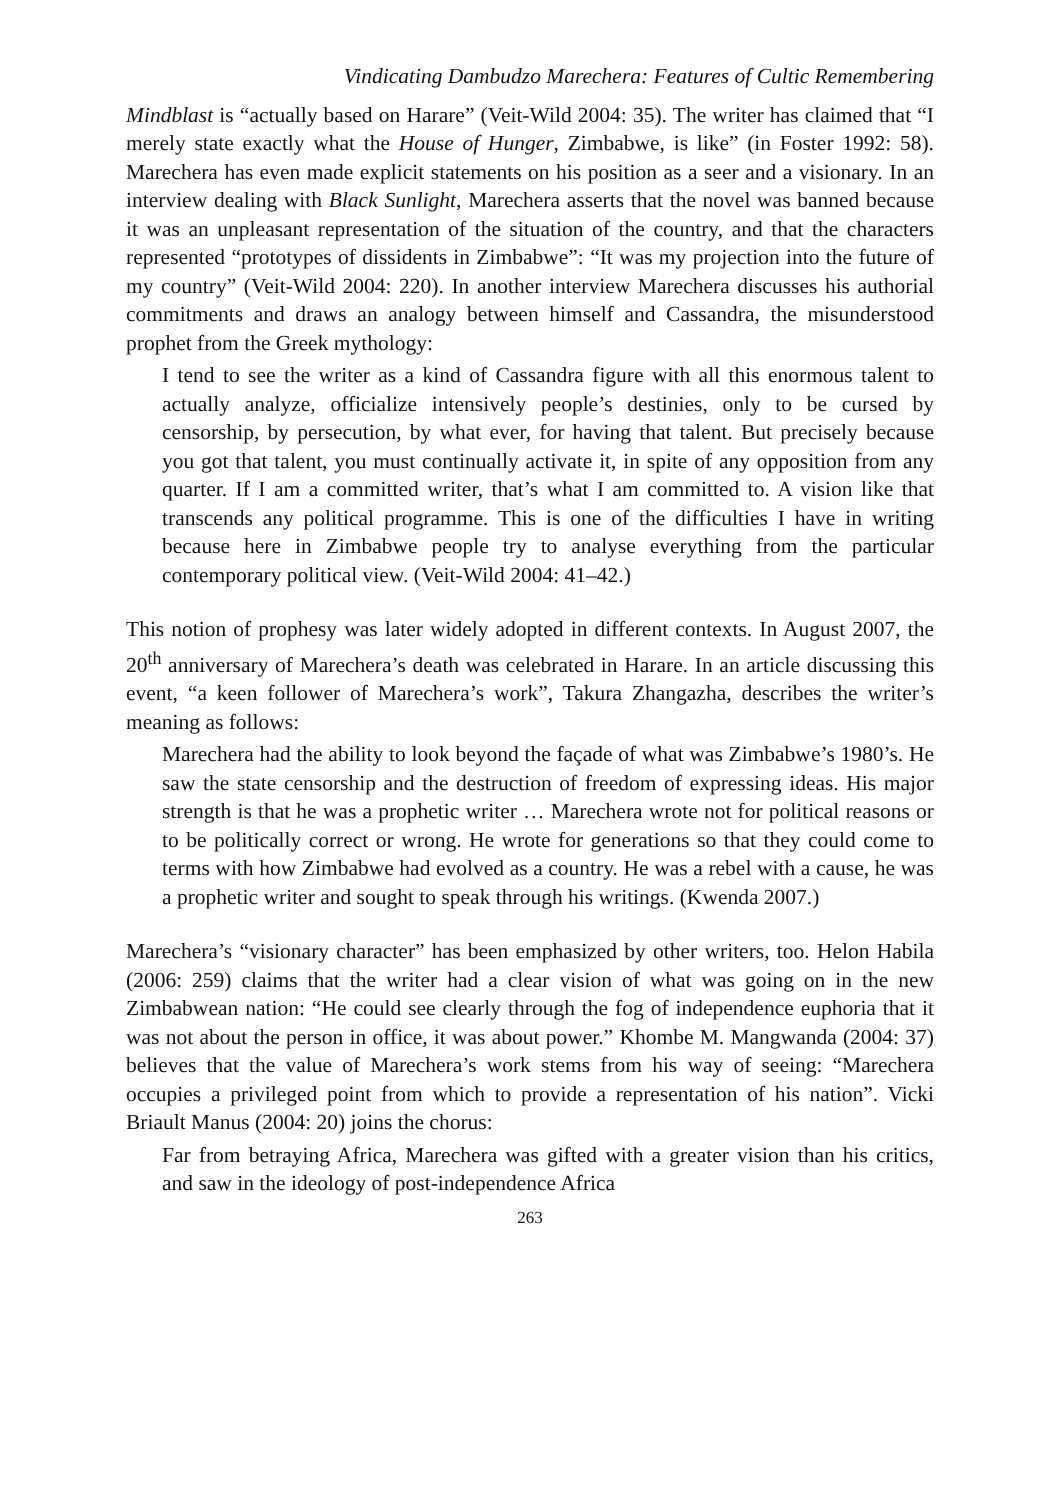Vindicating Dambudzo Marechera: Features of Cultic Remembering
Mindblast is “actually based on Harare” (Veit-Wild 2004: 35). The writer has claimed that “I merely state exactly what the House of Hunger, Zimbabwe, is like” (in Foster 1992: 58). Marechera has even made explicit statements on his position as a seer and a visionary. In an interview dealing with Black Sunlight, Marechera asserts that the novel was banned because it was an unpleasant representation of the situation of the country, and that the characters represented “prototypes of dissidents in Zimbabwe”: “It was my projection into the future of my country” (Veit-Wild 2004: 220). In another interview Marechera discusses his authorial commitments and draws an analogy between himself and Cassandra, the misunderstood prophet from the Greek mythology:
I tend to see the writer as a kind of Cassandra figure with all this enormous talent to actually analyze, officialize intensively people’s destinies, only to be cursed by censorship, by persecution, by what ever, for having that talent. But precisely because you got that talent, you must continually activate it, in spite of any opposition from any quarter. If I am a committed writer, that’s what I am committed to. A vision like that transcends any political programme. This is one of the difficulties I have in writing because here in Zimbabwe people try to analyse everything from the particular contemporary political view. (Veit-Wild 2004: 41–42.)
This notion of prophesy was later widely adopted in different contexts. In August 2007, the 20<sup>th</sup> anniversary of Marechera’s death was celebrated in Harare. In an article discussing this event, “a keen follower of Marechera’s work”, Takura Zhangazha, describes the writer’s meaning as follows:
Marechera had the ability to look beyond the façade of what was Zimbabwe’s 1980’s. He saw the state censorship and the destruction of freedom of expressing ideas. His major strength is that he was a prophetic writer … Marechera wrote not for political reasons or to be politically correct or wrong. He wrote for generations so that they could come to terms with how Zimbabwe had evolved as a country. He was a rebel with a cause, he was a prophetic writer and sought to speak through his writings. (Kwenda 2007.)
Marechera’s “visionary character” has been emphasized by other writers, too. Helon Habila (2006: 259) claims that the writer had a clear vision of what was going on in the new Zimbabwean nation: “He could see clearly through the fog of independence euphoria that it was not about the person in office, it was about power.” Khombe M. Mangwanda (2004: 37) believes that the value of Marechera’s work stems from his way of seeing: “Marechera occupies a privileged point from which to provide a representation of his nation”. Vicki Briault Manus (2004: 20) joins the chorus:
Far from betraying Africa, Marechera was gifted with a greater vision than his critics, and saw in the ideology of post-independence Africa
263